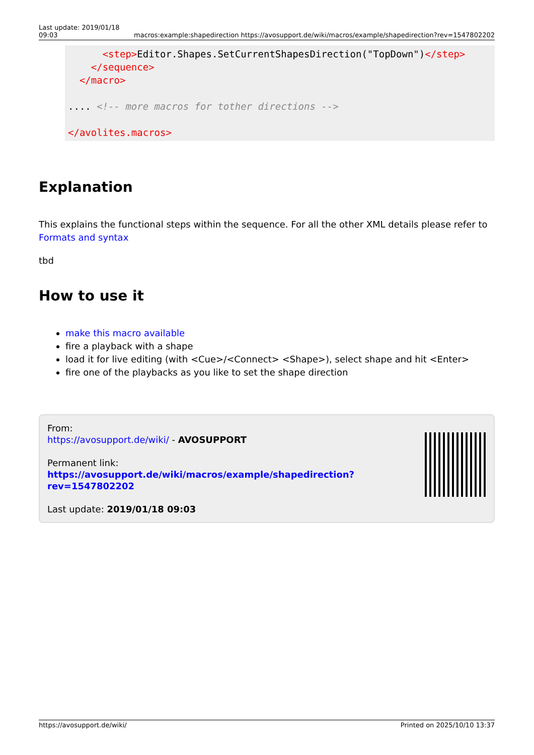Last update: 2019/01/18
09:03
macros:example:shapedirection https://avosupport.de/wiki/macros/example/shapedirection?rev=1547802202
      <step>Editor.Shapes.SetCurrentShapesDirection("TopDown")</step>
    </sequence>
  </macro>

.... <!-- more macros for tother directions -->

</avolites.macros>
Explanation
This explains the functional steps within the sequence. For all the other XML details please refer to Formats and syntax
tbd
How to use it
make this macro available
fire a playback with a shape
load it for live editing (with <Cue>/<Connect> <Shape>), select shape and hit <Enter>
fire one of the playbacks as you like to set the shape direction
From:
https://avosupport.de/wiki/ - AVOSUPPORT
Permanent link:
https://avosupport.de/wiki/macros/example/shapedirection?rev=1547802202
Last update: 2019/01/18 09:03
https://avosupport.de/wiki/ Printed on 2025/10/10 13:37